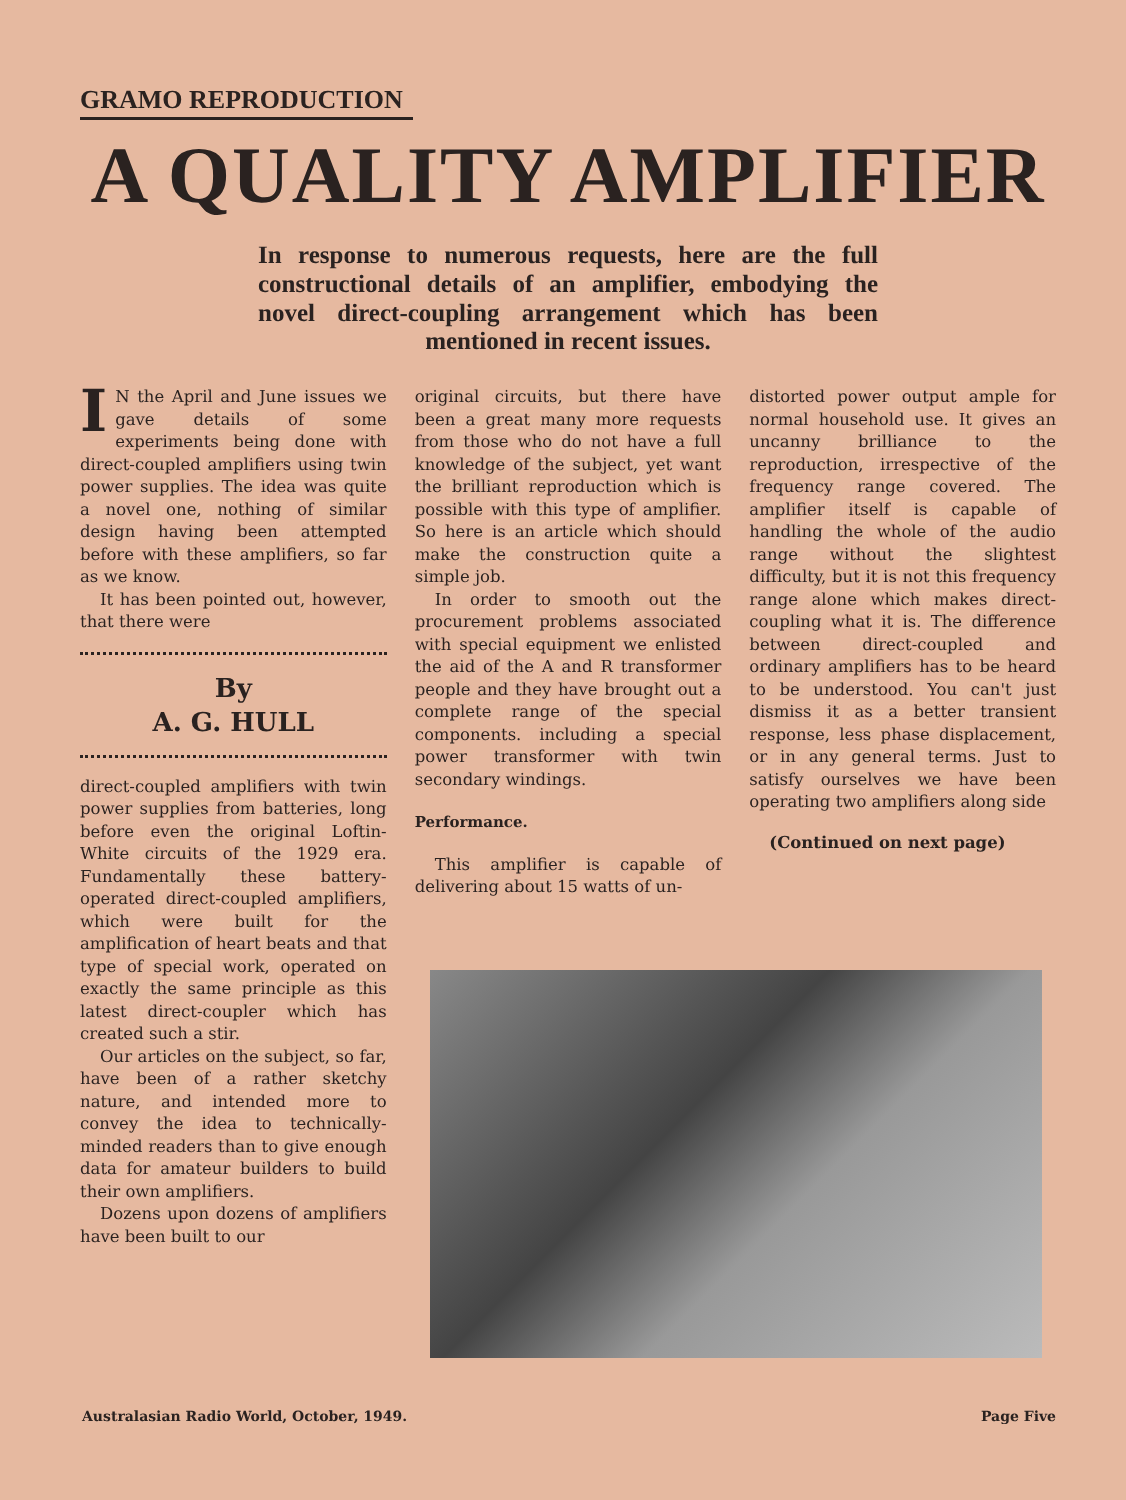GRAMO REPRODUCTION
A QUALITY AMPLIFIER
In response to numerous requests, here are the full constructional details of an amplifier, embodying the novel direct-coupling arrangement which has been mentioned in recent issues.
IN the April and June issues we gave details of some experiments being done with direct-coupled amplifiers using twin power supplies. The idea was quite a novel one, nothing of similar design having been attempted before with these amplifiers, so far as we know.
It has been pointed out, however, that there were
By
A. G. HULL
direct-coupled amplifiers with twin power supplies from batteries, long before even the original Loftin-White circuits of the 1929 era. Fundamentally these battery-operated direct-coupled amplifiers, which were built for the amplification of heart beats and that type of special work, operated on exactly the same principle as this latest direct-coupler which has created such a stir.
Our articles on the subject, so far, have been of a rather sketchy nature, and intended more to convey the idea to technically-minded readers than to give enough data for amateur builders to build their own amplifiers.
Dozens upon dozens of amplifiers have been built to our
original circuits, but there have been a great many more requests from those who do not have a full knowledge of the subject, yet want the brilliant reproduction which is possible with this type of amplifier. So here is an article which should make the construction quite a simple job.
In order to smooth out the procurement problems associated with special equipment we enlisted the aid of the A and R transformer people and they have brought out a complete range of the special components. including a special power transformer with twin secondary windings.
Performance.
This amplifier is capable of delivering about 15 watts of un-
distorted power output ample for normal household use. It gives an uncanny brilliance to the reproduction, irrespective of the frequency range covered. The amplifier itself is capable of handling the whole of the audio range without the slightest difficulty, but it is not this frequency range alone which makes direct-coupling what it is. The difference between direct-coupled and ordinary amplifiers has to be heard to be understood. You can't just dismiss it as a better transient response, less phase displacement, or in any general terms. Just to satisfy ourselves we have been operating two amplifiers along side
(Continued on next page)
Australasian Radio World, October, 1949. Page Five